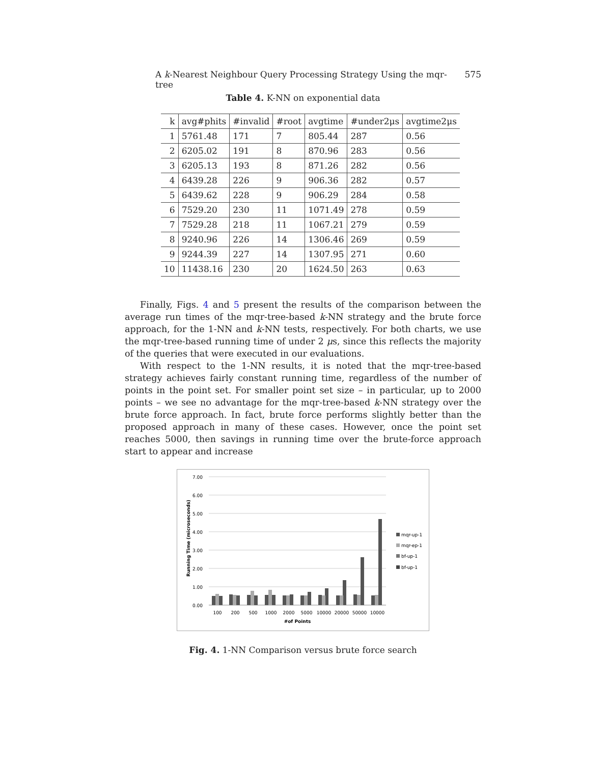A k-Nearest Neighbour Query Processing Strategy Using the mqr-tree 575
Table 4. K-NN on exponential data
| k | avg#phits | #invalid | #root | avgtime | #under2μs | avgtime2μs |
| --- | --- | --- | --- | --- | --- | --- |
| 1 | 5761.48 | 171 | 7 | 805.44 | 287 | 0.56 |
| 2 | 6205.02 | 191 | 8 | 870.96 | 283 | 0.56 |
| 3 | 6205.13 | 193 | 8 | 871.26 | 282 | 0.56 |
| 4 | 6439.28 | 226 | 9 | 906.36 | 282 | 0.57 |
| 5 | 6439.62 | 228 | 9 | 906.29 | 284 | 0.58 |
| 6 | 7529.20 | 230 | 11 | 1071.49 | 278 | 0.59 |
| 7 | 7529.28 | 218 | 11 | 1067.21 | 279 | 0.59 |
| 8 | 9240.96 | 226 | 14 | 1306.46 | 269 | 0.59 |
| 9 | 9244.39 | 227 | 14 | 1307.95 | 271 | 0.60 |
| 10 | 11438.16 | 230 | 20 | 1624.50 | 263 | 0.63 |
Finally, Figs. 4 and 5 present the results of the comparison between the average run times of the mqr-tree-based k-NN strategy and the brute force approach, for the 1-NN and k-NN tests, respectively. For both charts, we use the mqr-tree-based running time of under 2 μs, since this reflects the majority of the queries that were executed in our evaluations.
With respect to the 1-NN results, it is noted that the mqr-tree-based strategy achieves fairly constant running time, regardless of the number of points in the point set. For smaller point set size – in particular, up to 2000 points – we see no advantage for the mqr-tree-based k-NN strategy over the brute force approach. In fact, brute force performs slightly better than the proposed approach in many of these cases. However, once the point set reaches 5000, then savings in running time over the brute-force approach start to appear and increase
7.00
6.00
5.00
4.00
3.00
2.00
1.00
0.00
Running Time (microseconds)
100
200
500
1000
2000
5000
10000
20000
50000
10000
#of Points
mqr-up-1
mqr-ep-1
bf-up-1
bf-up-1
Fig. 4. 1-NN Comparison versus brute force search